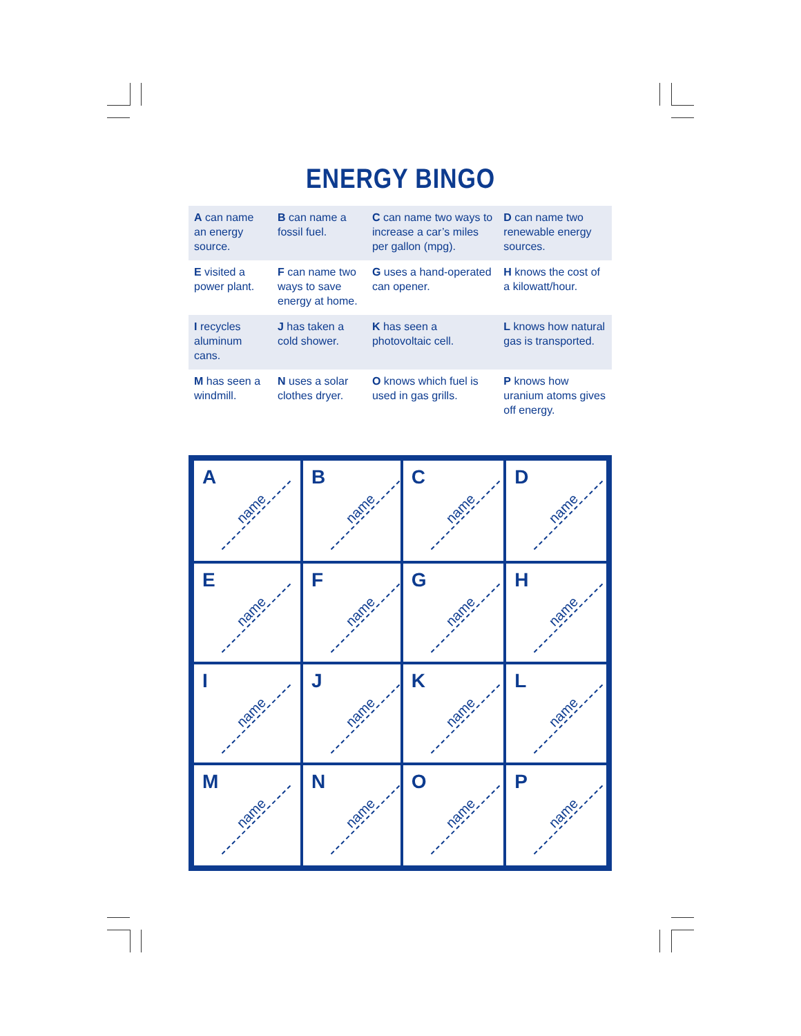ENERGY BINGO
| A can name an energy source. | B can name a fossil fuel. | C can name two ways to increase a car’s miles per gallon (mpg). | D can name two renewable energy sources. |
| E visited a power plant. | F can name two ways to save energy at home. | G uses a hand-operated can opener. | H knows the cost of a kilowatt/hour. |
| I recycles aluminum cans. | J has taken a cold shower. | K has seen a photovoltaic cell. | L knows how natural gas is transported. |
| M has seen a windmill. | N uses a solar clothes dryer. | O knows which fuel is used in gas grills. | P knows how uranium atoms gives off energy. |
| A name | B name | C name | D name |
| E name | F name | G name | H name |
| I name | J name | K name | L name |
| M name | N name | O name | P name |